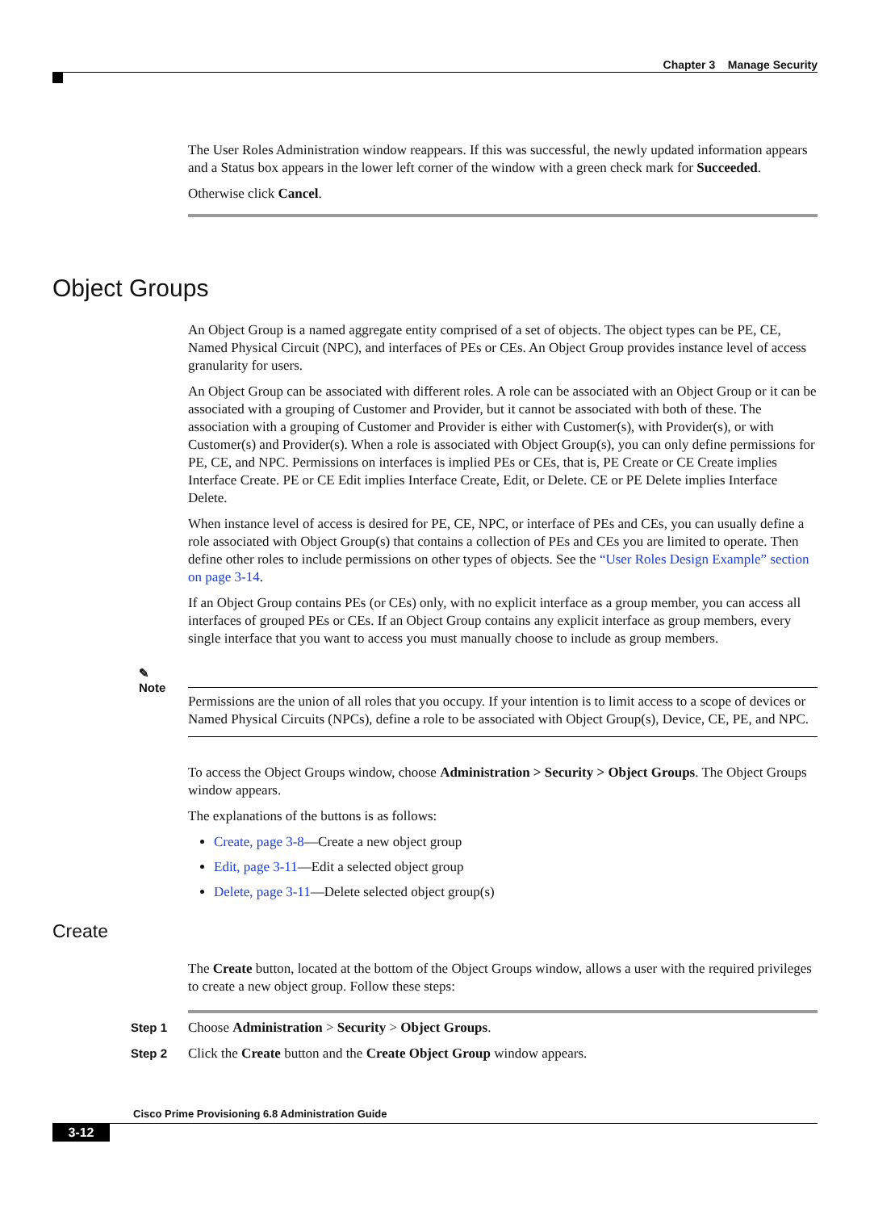Chapter 3 Manage Security
The User Roles Administration window reappears. If this was successful, the newly updated information appears and a Status box appears in the lower left corner of the window with a green check mark for Succeeded.
Otherwise click Cancel.
Object Groups
An Object Group is a named aggregate entity comprised of a set of objects. The object types can be PE, CE, Named Physical Circuit (NPC), and interfaces of PEs or CEs. An Object Group provides instance level of access granularity for users.
An Object Group can be associated with different roles. A role can be associated with an Object Group or it can be associated with a grouping of Customer and Provider, but it cannot be associated with both of these. The association with a grouping of Customer and Provider is either with Customer(s), with Provider(s), or with Customer(s) and Provider(s). When a role is associated with Object Group(s), you can only define permissions for PE, CE, and NPC. Permissions on interfaces is implied PEs or CEs, that is, PE Create or CE Create implies Interface Create. PE or CE Edit implies Interface Create, Edit, or Delete. CE or PE Delete implies Interface Delete.
When instance level of access is desired for PE, CE, NPC, or interface of PEs and CEs, you can usually define a role associated with Object Group(s) that contains a collection of PEs and CEs you are limited to operate. Then define other roles to include permissions on other types of objects. See the “User Roles Design Example” section on page 3-14.
If an Object Group contains PEs (or CEs) only, with no explicit interface as a group member, you can access all interfaces of grouped PEs or CEs. If an Object Group contains any explicit interface as group members, every single interface that you want to access you must manually choose to include as group members.
✎
Note
Permissions are the union of all roles that you occupy. If your intention is to limit access to a scope of devices or Named Physical Circuits (NPCs), define a role to be associated with Object Group(s), Device, CE, PE, and NPC.
To access the Object Groups window, choose Administration > Security > Object Groups. The Object Groups window appears.
The explanations of the buttons is as follows:
Create, page 3-8—Create a new object group
Edit, page 3-11—Edit a selected object group
Delete, page 3-11—Delete selected object group(s)
Create
The Create button, located at the bottom of the Object Groups window, allows a user with the required privileges to create a new object group. Follow these steps:
Step 1 Choose Administration > Security > Object Groups.
Step 2 Click the Create button and the Create Object Group window appears.
Cisco Prime Provisioning 6.8 Administration Guide
3-12